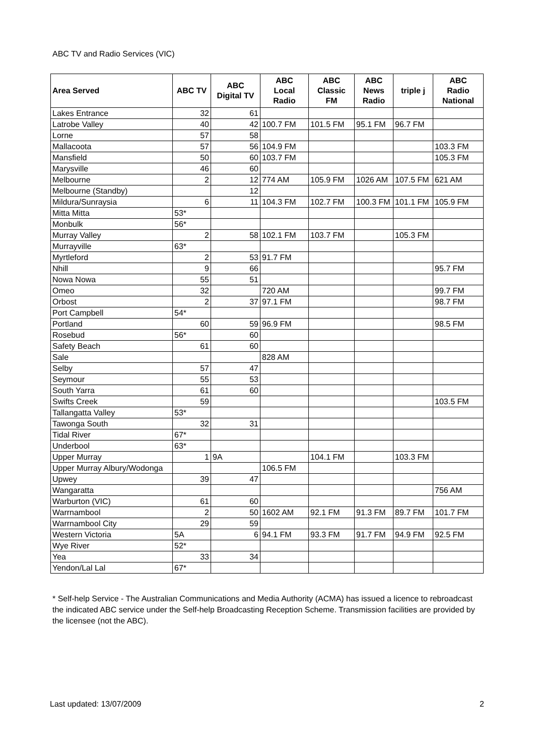ABC TV and Radio Services (VIC)
| Area Served | ABC TV | ABC Digital TV | ABC Local Radio | ABC Classic FM | ABC News Radio | triple j | ABC Radio National |
| --- | --- | --- | --- | --- | --- | --- | --- |
| Lakes Entrance | 32 | 61 | | | | | |
| Latrobe Valley | 40 | 42 | 100.7 FM | 101.5 FM | 95.1 FM | 96.7 FM | |
| Lorne | 57 | 58 | | | | | |
| Mallacoota | 57 | 56 | 104.9 FM | | | | 103.3 FM |
| Mansfield | 50 | 60 | 103.7 FM | | | | 105.3 FM |
| Marysville | 46 | 60 | | | | | |
| Melbourne | 2 | 12 | 774 AM | 105.9 FM | 1026 AM | 107.5 FM | 621 AM |
| Melbourne (Standby) | | 12 | | | | | |
| Mildura/Sunraysia | 6 | 11 | 104.3 FM | 102.7 FM | 100.3 FM | 101.1 FM | 105.9 FM |
| Mitta Mitta | 53* | | | | | | |
| Monbulk | 56* | | | | | | |
| Murray Valley | 2 | 58 | 102.1 FM | 103.7 FM | | 105.3 FM | |
| Murrayville | 63* | | | | | | |
| Myrtleford | 2 | 53 | 91.7 FM | | | | |
| Nhill | 9 | 66 | | | | | 95.7 FM |
| Nowa Nowa | 55 | 51 | | | | | |
| Omeo | 32 | | 720 AM | | | | 99.7 FM |
| Orbost | 2 | 37 | 97.1 FM | | | | 98.7 FM |
| Port Campbell | 54* | | | | | | |
| Portland | 60 | 59 | 96.9 FM | | | | 98.5 FM |
| Rosebud | 56* | 60 | | | | | |
| Safety Beach | 61 | 60 | | | | | |
| Sale | | | 828 AM | | | | |
| Selby | 57 | 47 | | | | | |
| Seymour | 55 | 53 | | | | | |
| South Yarra | 61 | 60 | | | | | |
| Swifts Creek | 59 | | | | | | 103.5 FM |
| Tallangatta Valley | 53* | | | | | | |
| Tawonga South | 32 | 31 | | | | | |
| Tidal River | 67* | | | | | | |
| Underbool | 63* | | | | | | |
| Upper Murray | 1 | 9A | | 104.1 FM | | 103.3 FM | |
| Upper Murray Albury/Wodonga | | | 106.5 FM | | | | |
| Upwey | 39 | 47 | | | | | |
| Wangaratta | | | | | | | 756 AM |
| Warburton (VIC) | 61 | 60 | | | | | |
| Warrnambool | 2 | 50 | 1602 AM | 92.1 FM | 91.3 FM | 89.7 FM | 101.7 FM |
| Warrnambool City | 29 | 59 | | | | | |
| Western Victoria | 5A | 6 | 94.1 FM | 93.3 FM | 91.7 FM | 94.9 FM | 92.5 FM |
| Wye River | 52* | | | | | | |
| Yea | 33 | 34 | | | | | |
| Yendon/Lal Lal | 67* | | | | | | |
* Self-help Service - The Australian Communications and Media Authority (ACMA) has issued a licence to rebroadcast the indicated ABC service under the Self-help Broadcasting Reception Scheme. Transmission facilities are provided by the licensee (not the ABC).
Last updated: 13/07/2009 2